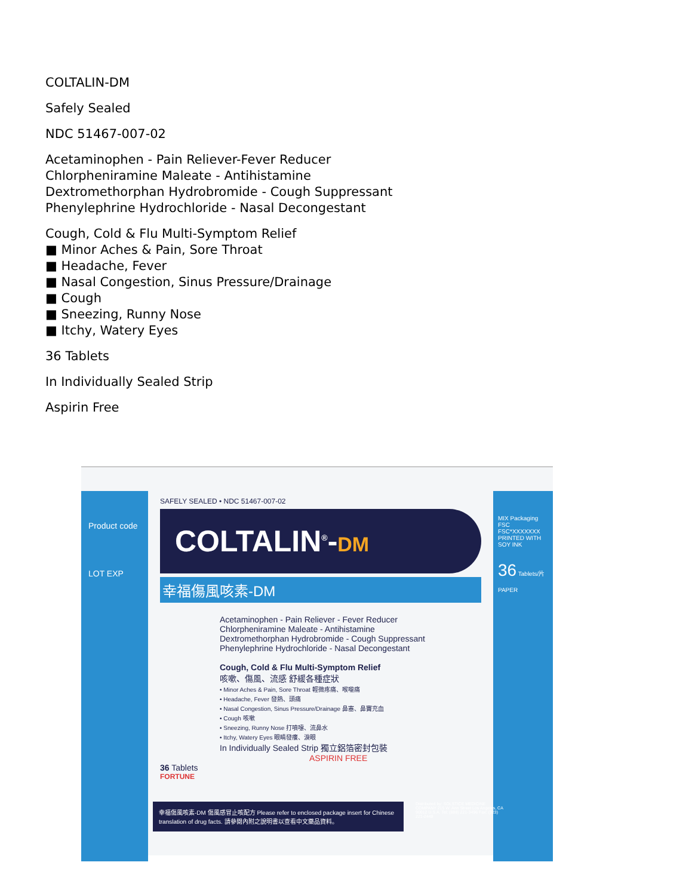COLTALIN-DM
Safely Sealed
NDC 51467-007-02
Acetaminophen - Pain Reliever-Fever Reducer
Chlorpheniramine Maleate - Antihistamine
Dextromethorphan Hydrobromide - Cough Suppressant
Phenylephrine Hydrochloride - Nasal Decongestant
Cough, Cold & Flu Multi-Symptom Relief
■ Minor Aches & Pain, Sore Throat
■ Headache, Fever
■ Nasal Congestion, Sinus Pressure/Drainage
■ Cough
■ Sneezing, Runny Nose
■ Itchy, Watery Eyes
36 Tablets
In Individually Sealed Strip
Aspirin Free
Product code
LOT EXP
SAFELY SEALED • NDC 51467-007-02
COLTALIN<sup>®</sup>-DM
幸福傷風咳素-DM
Acetaminophen - Pain Reliever - Fever Reducer
Chlorpheniramine Maleate - Antihistamine
Dextromethorphan Hydrobromide - Cough Suppressant
Phenylephrine Hydrochloride - Nasal Decongestant
Cough, Cold & Flu Multi-Symptom Relief
咳嗽、傷風、流感 舒緩各種症狀
• Minor Aches & Pain, Sore Throat 輕微疼痛、喉嚨痛
• Headache, Fever 發熱、頭痛
• Nasal Congestion, Sinus Pressure/Drainage 鼻塞、鼻竇充血
• Cough 咳嗽
• Sneezing, Runny Nose 打噴嚏、流鼻水
• Itchy, Watery Eyes 眼睛發癢、淚眼
In Individually Sealed Strip 獨立鋁箔密封包裝 ASPIRIN FREE
36 Tablets
FORTUNE
MIX Packaging FSC FSC*XXXXXXX PRINTED WITH SOY INK
36 Tablets/片
PAPER
幸福傷風咳素-DM 傷風感冒止咳配方 Please refer to enclosed package insert for Chinese translation of drug facts. 請參閱內附之說明書以查看中文藥品資料。
Distributed by: SOLSTICE MEDICINE COMPANY 215 W. Ann Street Los Angeles, CA 90012 U.S.A. Tel: (888) 221-3496 Fax: (323) 221-2448